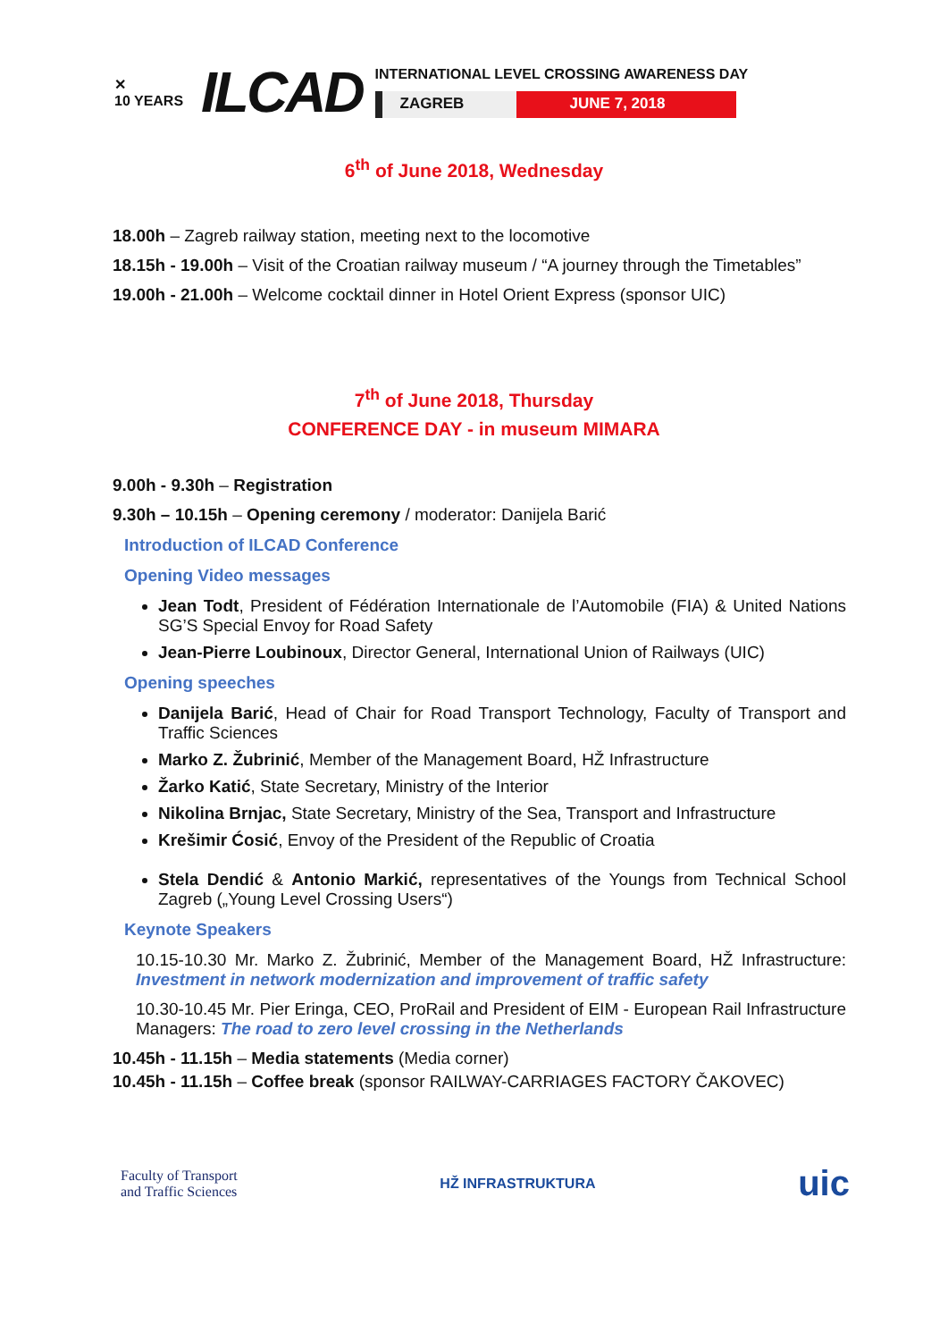✕
10 YEARS
ILCAD
INTERNATIONAL LEVEL CROSSING AWARENESS DAY
ZAGREB JUNE 7, 2018
6<sup>th</sup> of June 2018, Wednesday
18.00h – Zagreb railway station, meeting next to the locomotive
18.15h - 19.00h – Visit of the Croatian railway museum / “A journey through the Timetables”
19.00h - 21.00h – Welcome cocktail dinner in Hotel Orient Express (sponsor UIC)
7<sup>th</sup> of June 2018, Thursday
CONFERENCE DAY - in museum MIMARA
9.00h - 9.30h – Registration
9.30h – 10.15h – Opening ceremony / moderator: Danijela Barić
Introduction of ILCAD Conference
Opening Video messages
Jean Todt, President of Fédération Internationale de l’Automobile (FIA) & United Nations SG’S Special Envoy for Road Safety
Jean-Pierre Loubinoux, Director General, International Union of Railways (UIC)
Opening speeches
Danijela Barić, Head of Chair for Road Transport Technology, Faculty of Transport and Traffic Sciences
Marko Z. Žubrinić, Member of the Management Board, HŽ Infrastructure
Žarko Katić, State Secretary, Ministry of the Interior
Nikolina Brnjac, State Secretary, Ministry of the Sea, Transport and Infrastructure
Krešimir Ćosić, Envoy of the President of the Republic of Croatia
Stela Dendić & Antonio Markić, representatives of the Youngs from Technical School Zagreb („Young Level Crossing Users“)
Keynote Speakers
10.15-10.30 Mr. Marko Z. Žubrinić, Member of the Management Board, HŽ Infrastructure: Investment in network modernization and improvement of traffic safety
10.30-10.45 Mr. Pier Eringa, CEO, ProRail and President of EIM - European Rail Infrastructure Managers: The road to zero level crossing in the Netherlands
10.45h - 11.15h – Media statements (Media corner)
10.45h - 11.15h – Coffee break (sponsor RAILWAY-CARRIAGES FACTORY ČAKOVEC)
Faculty of Transport
and Traffic Sciences
HŽ INFRASTRUKTURA
uic